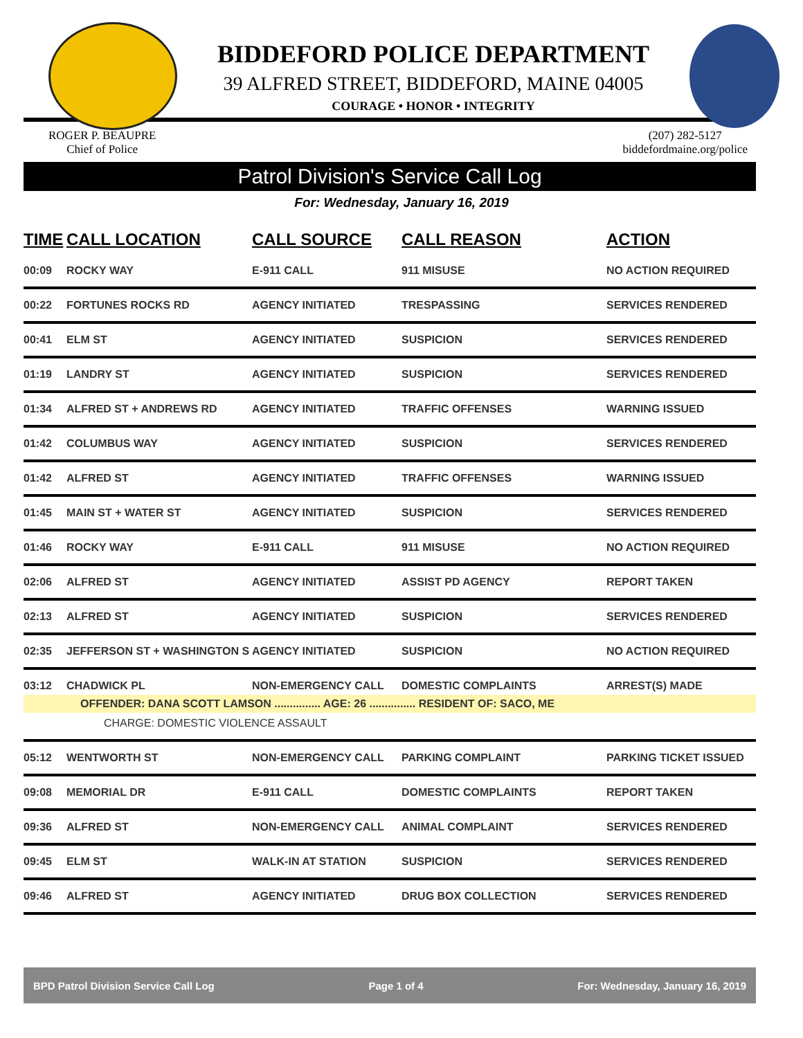BIDDEFORD POLICE DEPARTMENT
39 ALFRED STREET, BIDDEFORD, MAINE 04005
COURAGE • HONOR • INTEGRITY
ROGER P. BEAUPRE
Chief of Police
(207) 282-5127
biddefordmaine.org/police
Patrol Division's Service Call Log
For: Wednesday, January 16, 2019
| TIME | CALL LOCATION | CALL SOURCE | CALL REASON | ACTION |
| --- | --- | --- | --- | --- |
| 00:09 | ROCKY WAY | E-911 CALL | 911 MISUSE | NO ACTION REQUIRED |
| 00:22 | FORTUNES ROCKS RD | AGENCY INITIATED | TRESPASSING | SERVICES RENDERED |
| 00:41 | ELM ST | AGENCY INITIATED | SUSPICION | SERVICES RENDERED |
| 01:19 | LANDRY ST | AGENCY INITIATED | SUSPICION | SERVICES RENDERED |
| 01:34 | ALFRED ST + ANDREWS RD | AGENCY INITIATED | TRAFFIC OFFENSES | WARNING ISSUED |
| 01:42 | COLUMBUS WAY | AGENCY INITIATED | SUSPICION | SERVICES RENDERED |
| 01:42 | ALFRED ST | AGENCY INITIATED | TRAFFIC OFFENSES | WARNING ISSUED |
| 01:45 | MAIN ST + WATER ST | AGENCY INITIATED | SUSPICION | SERVICES RENDERED |
| 01:46 | ROCKY WAY | E-911 CALL | 911 MISUSE | NO ACTION REQUIRED |
| 02:06 | ALFRED ST | AGENCY INITIATED | ASSIST PD AGENCY | REPORT TAKEN |
| 02:13 | ALFRED ST | AGENCY INITIATED | SUSPICION | SERVICES RENDERED |
| 02:35 | JEFFERSON ST + WASHINGTON S | AGENCY INITIATED | SUSPICION | NO ACTION REQUIRED |
| 03:12 | CHADWICK PL | NON-EMERGENCY CALL | DOMESTIC COMPLAINTS | ARREST(S) MADE |
| OFFENDER: DANA SCOTT LAMSON ............... AGE: 26 ............... RESIDENT OF: SACO, ME | | | | |
| CHARGE: DOMESTIC VIOLENCE ASSAULT | | | | |
| 05:12 | WENTWORTH ST | NON-EMERGENCY CALL | PARKING COMPLAINT | PARKING TICKET ISSUED |
| 09:08 | MEMORIAL DR | E-911 CALL | DOMESTIC COMPLAINTS | REPORT TAKEN |
| 09:36 | ALFRED ST | NON-EMERGENCY CALL | ANIMAL COMPLAINT | SERVICES RENDERED |
| 09:45 | ELM ST | WALK-IN AT STATION | SUSPICION | SERVICES RENDERED |
| 09:46 | ALFRED ST | AGENCY INITIATED | DRUG BOX COLLECTION | SERVICES RENDERED |
BPD Patrol Division Service Call Log Page 1 of 4 For: Wednesday, January 16, 2019